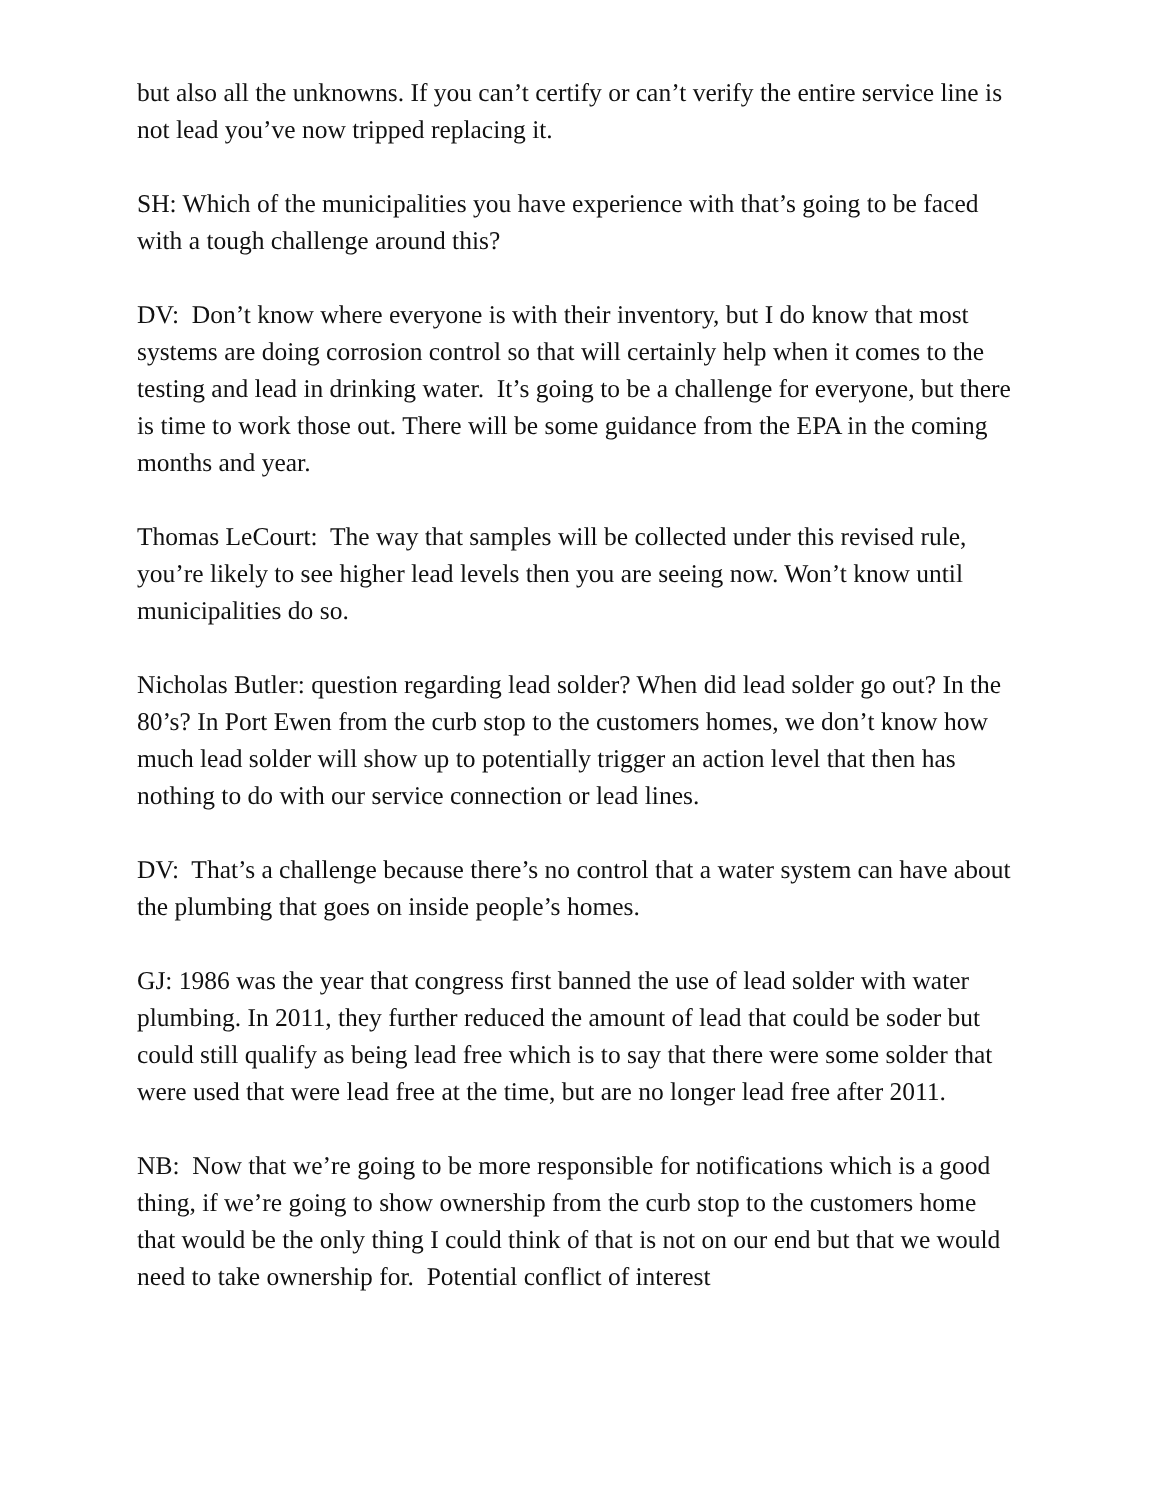but also all the unknowns. If you can’t certify or can’t verify the entire service line is not lead you’ve now tripped replacing it.
SH: Which of the municipalities you have experience with that’s going to be faced with a tough challenge around this?
DV: Don’t know where everyone is with their inventory, but I do know that most systems are doing corrosion control so that will certainly help when it comes to the testing and lead in drinking water. It’s going to be a challenge for everyone, but there is time to work those out. There will be some guidance from the EPA in the coming months and year.
Thomas LeCourt: The way that samples will be collected under this revised rule, you’re likely to see higher lead levels then you are seeing now. Won’t know until municipalities do so.
Nicholas Butler: question regarding lead solder? When did lead solder go out? In the 80’s? In Port Ewen from the curb stop to the customers homes, we don’t know how much lead solder will show up to potentially trigger an action level that then has nothing to do with our service connection or lead lines.
DV: That’s a challenge because there’s no control that a water system can have about the plumbing that goes on inside people’s homes.
GJ: 1986 was the year that congress first banned the use of lead solder with water plumbing. In 2011, they further reduced the amount of lead that could be soder but could still qualify as being lead free which is to say that there were some solder that were used that were lead free at the time, but are no longer lead free after 2011.
NB: Now that we’re going to be more responsible for notifications which is a good thing, if we’re going to show ownership from the curb stop to the customers home that would be the only thing I could think of that is not on our end but that we would need to take ownership for. Potential conflict of interest